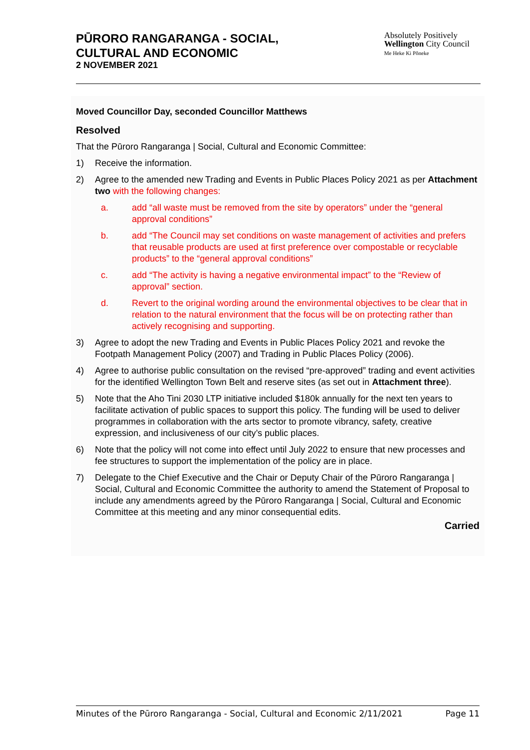PŪRORO RANGARANGA - SOCIAL,
CULTURAL AND ECONOMIC
2 NOVEMBER 2021
Absolutely Positively
Wellington City Council
Me Heke Ki Pōneke
Moved Councillor Day, seconded Councillor Matthews
Resolved
That the Pūroro Rangaranga | Social, Cultural and Economic Committee:
1) Receive the information.
2) Agree to the amended new Trading and Events in Public Places Policy 2021 as per Attachment two with the following changes:
a. add “all waste must be removed from the site by operators” under the “general approval conditions”
b. add “The Council may set conditions on waste management of activities and prefers that reusable products are used at first preference over compostable or recyclable products” to the “general approval conditions”
c. add “The activity is having a negative environmental impact” to the “Review of approval” section.
d. Revert to the original wording around the environmental objectives to be clear that in relation to the natural environment that the focus will be on protecting rather than actively recognising and supporting.
3) Agree to adopt the new Trading and Events in Public Places Policy 2021 and revoke the Footpath Management Policy (2007) and Trading in Public Places Policy (2006).
4) Agree to authorise public consultation on the revised “pre-approved” trading and event activities for the identified Wellington Town Belt and reserve sites (as set out in Attachment three).
5) Note that the Aho Tini 2030 LTP initiative included $180k annually for the next ten years to facilitate activation of public spaces to support this policy. The funding will be used to deliver programmes in collaboration with the arts sector to promote vibrancy, safety, creative expression, and inclusiveness of our city’s public places.
6) Note that the policy will not come into effect until July 2022 to ensure that new processes and fee structures to support the implementation of the policy are in place.
7) Delegate to the Chief Executive and the Chair or Deputy Chair of the Pūroro Rangaranga | Social, Cultural and Economic Committee the authority to amend the Statement of Proposal to include any amendments agreed by the Pūroro Rangaranga | Social, Cultural and Economic Committee at this meeting and any minor consequential edits.
Carried
Minutes of the Pūroro Rangaranga - Social, Cultural and Economic 2/11/2021 Page 11